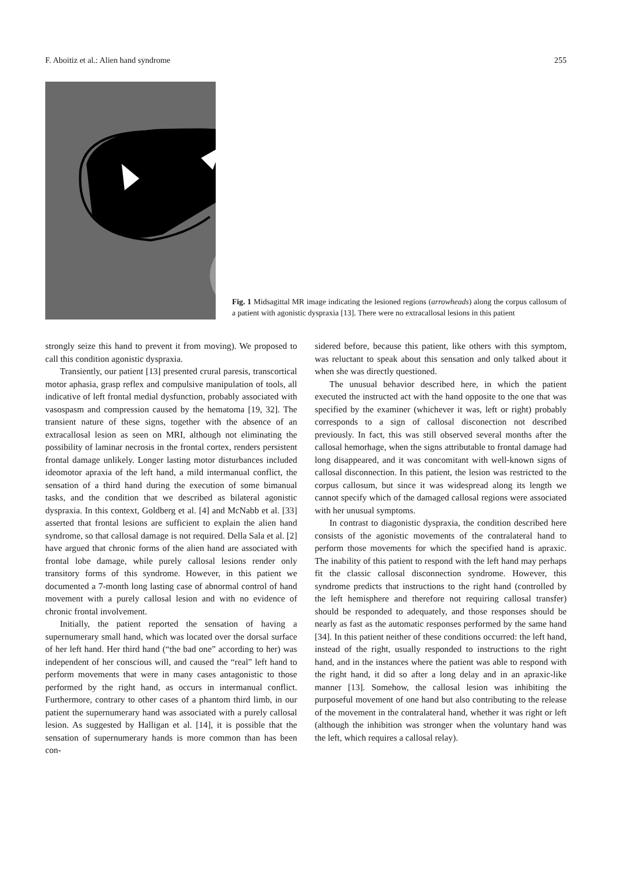F. Aboitiz et al.: Alien hand syndrome 255
Fig. 1 Midsagittal MR image indicating the lesioned regions (arrowheads) along the corpus callosum of a patient with agonistic dyspraxia [13]. There were no extracallosal lesions in this patient
strongly seize this hand to prevent it from moving). We proposed to call this condition agonistic dyspraxia.
Transiently, our patient [13] presented crural paresis, transcortical motor aphasia, grasp reflex and compulsive manipulation of tools, all indicative of left frontal medial dysfunction, probably associated with vasospasm and compression caused by the hematoma [19, 32]. The transient nature of these signs, together with the absence of an extracallosal lesion as seen on MRI, although not eliminating the possibility of laminar necrosis in the frontal cortex, renders persistent frontal damage unlikely. Longer lasting motor disturbances included ideomotor apraxia of the left hand, a mild intermanual conflict, the sensation of a third hand during the execution of some bimanual tasks, and the condition that we described as bilateral agonistic dyspraxia. In this context, Goldberg et al. [4] and McNabb et al. [33] asserted that frontal lesions are sufficient to explain the alien hand syndrome, so that callosal damage is not required. Della Sala et al. [2] have argued that chronic forms of the alien hand are associated with frontal lobe damage, while purely callosal lesions render only transitory forms of this syndrome. However, in this patient we documented a 7-month long lasting case of abnormal control of hand movement with a purely callosal lesion and with no evidence of chronic frontal involvement.
Initially, the patient reported the sensation of having a supernumerary small hand, which was located over the dorsal surface of her left hand. Her third hand (“the bad one” according to her) was independent of her conscious will, and caused the “real” left hand to perform movements that were in many cases antagonistic to those performed by the right hand, as occurs in intermanual conflict. Furthermore, contrary to other cases of a phantom third limb, in our patient the supernumerary hand was associated with a purely callosal lesion. As suggested by Halligan et al. [14], it is possible that the sensation of supernumerary hands is more common than has been con-
sidered before, because this patient, like others with this symptom, was reluctant to speak about this sensation and only talked about it when she was directly questioned.
The unusual behavior described here, in which the patient executed the instructed act with the hand opposite to the one that was specified by the examiner (whichever it was, left or right) probably corresponds to a sign of callosal disconection not described previously. In fact, this was still observed several months after the callosal hemorhage, when the signs attributable to frontal damage had long disappeared, and it was concomitant with well-known signs of callosal disconnection. In this patient, the lesion was restricted to the corpus callosum, but since it was widespread along its length we cannot specify which of the damaged callosal regions were associated with her unusual symptoms.
In contrast to diagonistic dyspraxia, the condition described here consists of the agonistic movements of the contralateral hand to perform those movements for which the specified hand is apraxic. The inability of this patient to respond with the left hand may perhaps fit the classic callosal disconnection syndrome. However, this syndrome predicts that instructions to the right hand (controlled by the left hemisphere and therefore not requiring callosal transfer) should be responded to adequately, and those responses should be nearly as fast as the automatic responses performed by the same hand [34]. In this patient neither of these conditions occurred: the left hand, instead of the right, usually responded to instructions to the right hand, and in the instances where the patient was able to respond with the right hand, it did so after a long delay and in an apraxic-like manner [13]. Somehow, the callosal lesion was inhibiting the purposeful movement of one hand but also contributing to the release of the movement in the contralateral hand, whether it was right or left (although the inhibition was stronger when the voluntary hand was the left, which requires a callosal relay).